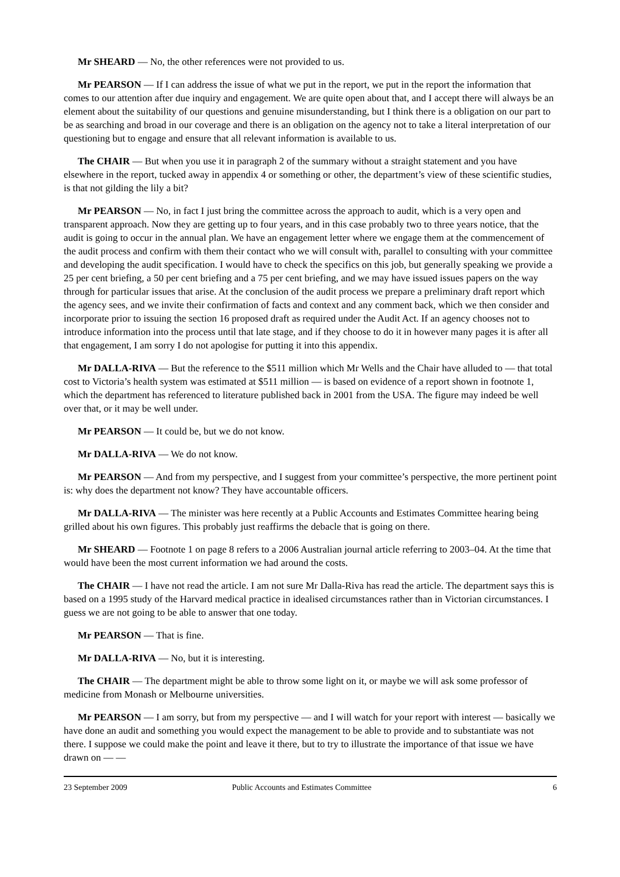Mr SHEARD — No, the other references were not provided to us.
Mr PEARSON — If I can address the issue of what we put in the report, we put in the report the information that comes to our attention after due inquiry and engagement. We are quite open about that, and I accept there will always be an element about the suitability of our questions and genuine misunderstanding, but I think there is a obligation on our part to be as searching and broad in our coverage and there is an obligation on the agency not to take a literal interpretation of our questioning but to engage and ensure that all relevant information is available to us.
The CHAIR — But when you use it in paragraph 2 of the summary without a straight statement and you have elsewhere in the report, tucked away in appendix 4 or something or other, the department’s view of these scientific studies, is that not gilding the lily a bit?
Mr PEARSON — No, in fact I just bring the committee across the approach to audit, which is a very open and transparent approach. Now they are getting up to four years, and in this case probably two to three years notice, that the audit is going to occur in the annual plan. We have an engagement letter where we engage them at the commencement of the audit process and confirm with them their contact who we will consult with, parallel to consulting with your committee and developing the audit specification. I would have to check the specifics on this job, but generally speaking we provide a 25 per cent briefing, a 50 per cent briefing and a 75 per cent briefing, and we may have issued issues papers on the way through for particular issues that arise. At the conclusion of the audit process we prepare a preliminary draft report which the agency sees, and we invite their confirmation of facts and context and any comment back, which we then consider and incorporate prior to issuing the section 16 proposed draft as required under the Audit Act. If an agency chooses not to introduce information into the process until that late stage, and if they choose to do it in however many pages it is after all that engagement, I am sorry I do not apologise for putting it into this appendix.
Mr DALLA-RIVA — But the reference to the $511 million which Mr Wells and the Chair have alluded to — that total cost to Victoria’s health system was estimated at $511 million — is based on evidence of a report shown in footnote 1, which the department has referenced to literature published back in 2001 from the USA. The figure may indeed be well over that, or it may be well under.
Mr PEARSON — It could be, but we do not know.
Mr DALLA-RIVA — We do not know.
Mr PEARSON — And from my perspective, and I suggest from your committee’s perspective, the more pertinent point is: why does the department not know? They have accountable officers.
Mr DALLA-RIVA — The minister was here recently at a Public Accounts and Estimates Committee hearing being grilled about his own figures. This probably just reaffirms the debacle that is going on there.
Mr SHEARD — Footnote 1 on page 8 refers to a 2006 Australian journal article referring to 2003–04. At the time that would have been the most current information we had around the costs.
The CHAIR — I have not read the article. I am not sure Mr Dalla-Riva has read the article. The department says this is based on a 1995 study of the Harvard medical practice in idealised circumstances rather than in Victorian circumstances. I guess we are not going to be able to answer that one today.
Mr PEARSON — That is fine.
Mr DALLA-RIVA — No, but it is interesting.
The CHAIR — The department might be able to throw some light on it, or maybe we will ask some professor of medicine from Monash or Melbourne universities.
Mr PEARSON — I am sorry, but from my perspective — and I will watch for your report with interest — basically we have done an audit and something you would expect the management to be able to provide and to substantiate was not there. I suppose we could make the point and leave it there, but to try to illustrate the importance of that issue we have drawn on — —
23 September 2009 Public Accounts and Estimates Committee 6